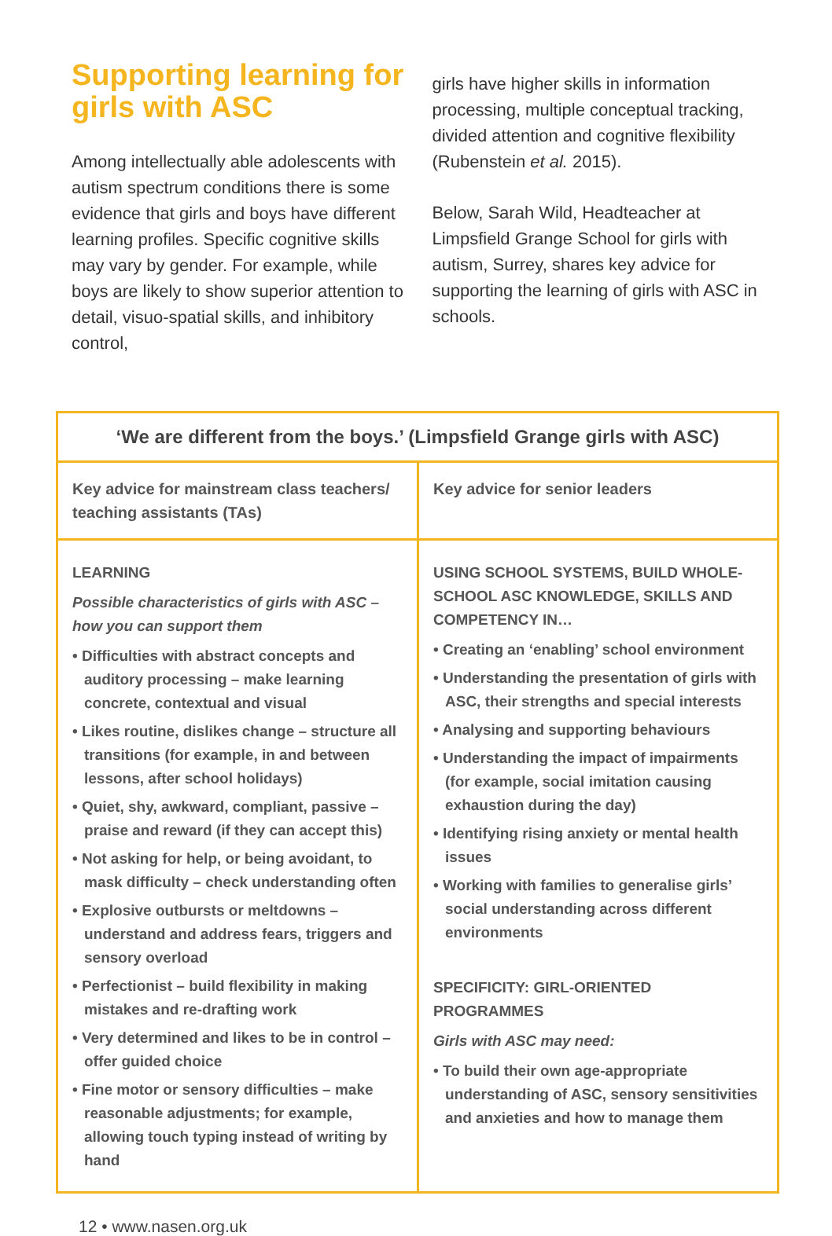Supporting learning for girls with ASC
Among intellectually able adolescents with autism spectrum conditions there is some evidence that girls and boys have different learning profiles. Specific cognitive skills may vary by gender. For example, while boys are likely to show superior attention to detail, visuo-spatial skills, and inhibitory control,
girls have higher skills in information processing, multiple conceptual tracking, divided attention and cognitive flexibility (Rubenstein et al. 2015).
Below, Sarah Wild, Headteacher at Limpsfield Grange School for girls with autism, Surrey, shares key advice for supporting the learning of girls with ASC in schools.
| ‘We are different from the boys.’ (Limpsfield Grange girls with ASC) | |
| --- | --- |
| Key advice for mainstream class teachers/ teaching assistants (TAs) | Key advice for senior leaders |
| LEARNING Possible characteristics of girls with ASC – how you can support them • Difficulties with abstract concepts and auditory processing – make learning concrete, contextual and visual • Likes routine, dislikes change – structure all transitions (for example, in and between lessons, after school holidays) • Quiet, shy, awkward, compliant, passive – praise and reward (if they can accept this) • Not asking for help, or being avoidant, to mask difficulty – check understanding often • Explosive outbursts or meltdowns – understand and address fears, triggers and sensory overload • Perfectionist – build flexibility in making mistakes and re-drafting work • Very determined and likes to be in control – offer guided choice • Fine motor or sensory difficulties – make reasonable adjustments; for example, allowing touch typing instead of writing by hand | USING SCHOOL SYSTEMS, BUILD WHOLE-SCHOOL ASC KNOWLEDGE, SKILLS AND COMPETENCY IN… • Creating an ‘enabling’ school environment • Understanding the presentation of girls with ASC, their strengths and special interests • Analysing and supporting behaviours • Understanding the impact of impairments (for example, social imitation causing exhaustion during the day) • Identifying rising anxiety or mental health issues • Working with families to generalise girls’ social understanding across different environments SPECIFICITY: GIRL-ORIENTED PROGRAMMES Girls with ASC may need: • To build their own age-appropriate understanding of ASC, sensory sensitivities and anxieties and how to manage them |
12 • www.nasen.org.uk